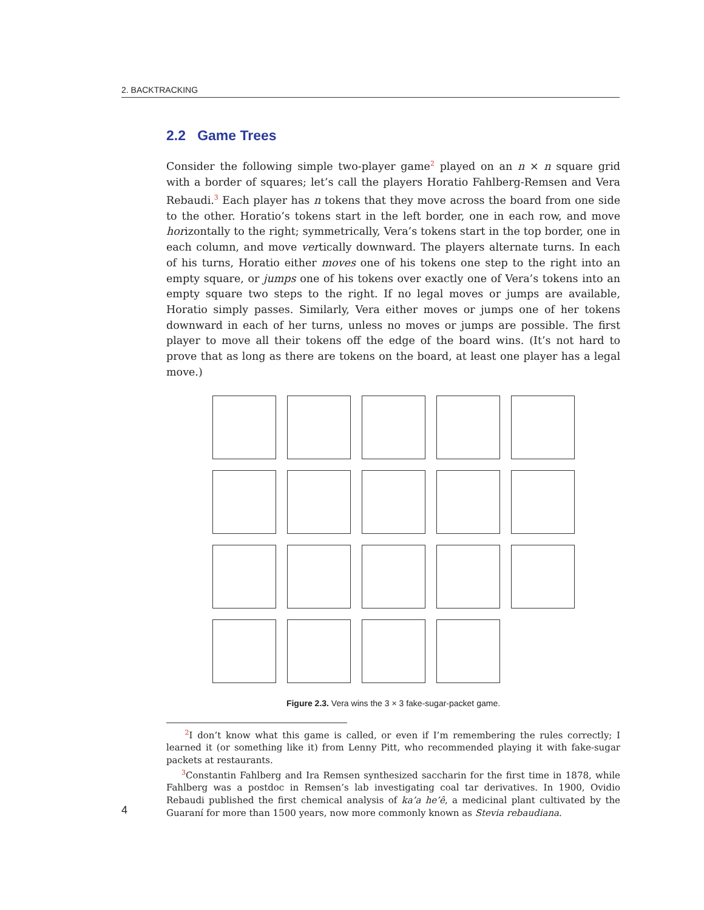2. BACKTRACKING
2.2 Game Trees
Consider the following simple two-player game<sup>2</sup> played on an n × n square grid with a border of squares; let’s call the players Horatio Fahlberg-Remsen and Vera Rebaudi.<sup>3</sup> Each player has n tokens that they move across the board from one side to the other. Horatio’s tokens start in the left border, one in each row, and move horizontally to the right; symmetrically, Vera’s tokens start in the top border, one in each column, and move vertically downward. The players alternate turns. In each of his turns, Horatio either moves one of his tokens one step to the right into an empty square, or jumps one of his tokens over exactly one of Vera’s tokens into an empty square two steps to the right. If no legal moves or jumps are available, Horatio simply passes. Similarly, Vera either moves or jumps one of her tokens downward in each of her turns, unless no moves or jumps are possible. The first player to move all their tokens off the edge of the board wins. (It’s not hard to prove that as long as there are tokens on the board, at least one player has a legal move.)
Figure 2.3. Vera wins the 3 × 3 fake-sugar-packet game.
<sup>2</sup> I don’t know what this game is called, or even if I’m remembering the rules correctly; I learned it (or something like it) from Lenny Pitt, who recommended playing it with fake-sugar packets at restaurants.
<sup>3</sup> Constantin Fahlberg and Ira Remsen synthesized saccharin for the first time in 1878, while Fahlberg was a postdoc in Remsen’s lab investigating coal tar derivatives. In 1900, Ovidio Rebaudi published the first chemical analysis of ka’a he’ê, a medicinal plant cultivated by the Guaraní for more than 1500 years, now more commonly known as Stevia rebaudiana.
4